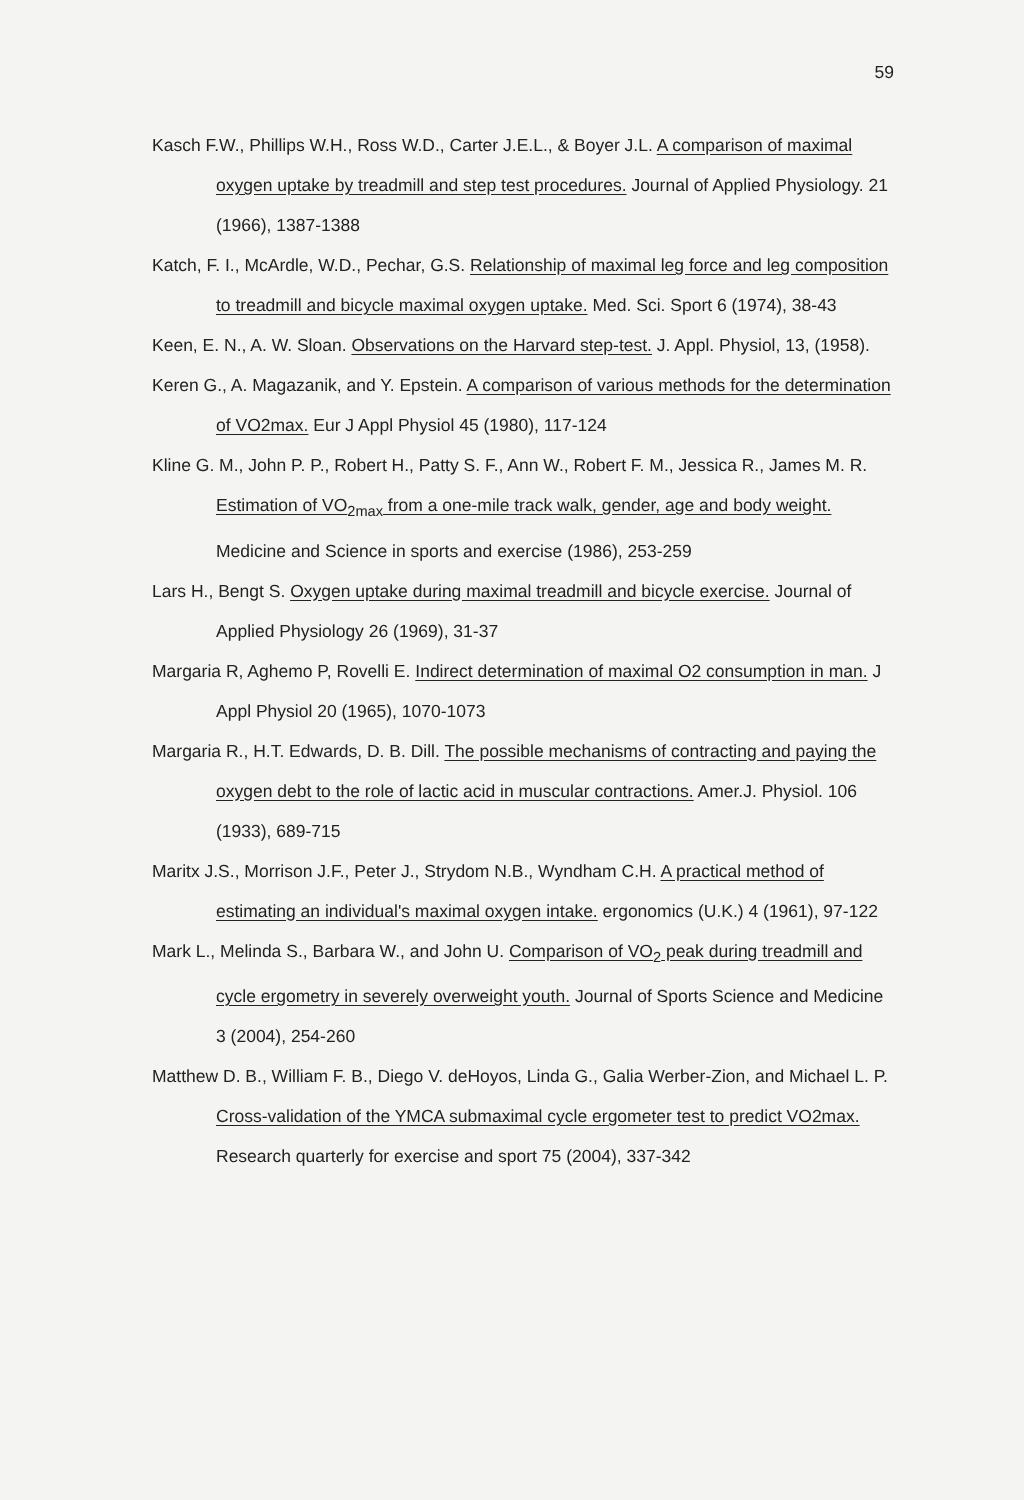59
Kasch F.W., Phillips W.H., Ross W.D., Carter J.E.L., & Boyer J.L. A comparison of maximal oxygen uptake by treadmill and step test procedures. Journal of Applied Physiology. 21 (1966), 1387-1388
Katch, F. I., McArdle, W.D., Pechar, G.S. Relationship of maximal leg force and leg composition to treadmill and bicycle maximal oxygen uptake. Med. Sci. Sport 6 (1974), 38-43
Keen, E. N., A. W. Sloan. Observations on the Harvard step-test. J. Appl. Physiol, 13, (1958).
Keren G., A. Magazanik, and Y. Epstein. A comparison of various methods for the determination of VO2max. Eur J Appl Physiol 45 (1980), 117-124
Kline G. M., John P. P., Robert H., Patty S. F., Ann W., Robert F. M., Jessica R., James M. R. Estimation of VO<sub>2max</sub> from a one-mile track walk, gender, age and body weight. Medicine and Science in sports and exercise (1986), 253-259
Lars H., Bengt S. Oxygen uptake during maximal treadmill and bicycle exercise. Journal of Applied Physiology 26 (1969), 31-37
Margaria R, Aghemo P, Rovelli E. Indirect determination of maximal O2 consumption in man. J Appl Physiol 20 (1965), 1070-1073
Margaria R., H.T. Edwards, D. B. Dill. The possible mechanisms of contracting and paying the oxygen debt to the role of lactic acid in muscular contractions. Amer.J. Physiol. 106 (1933), 689-715
Maritx J.S., Morrison J.F., Peter J., Strydom N.B., Wyndham C.H. A practical method of estimating an individual's maximal oxygen intake. ergonomics (U.K.) 4 (1961), 97-122
Mark L., Melinda S., Barbara W., and John U. Comparison of VO<sub>2</sub> peak during treadmill and cycle ergometry in severely overweight youth. Journal of Sports Science and Medicine 3 (2004), 254-260
Matthew D. B., William F. B., Diego V. deHoyos, Linda G., Galia Werber-Zion, and Michael L. P. Cross-validation of the YMCA submaximal cycle ergometer test to predict VO2max. Research quarterly for exercise and sport 75 (2004), 337-342